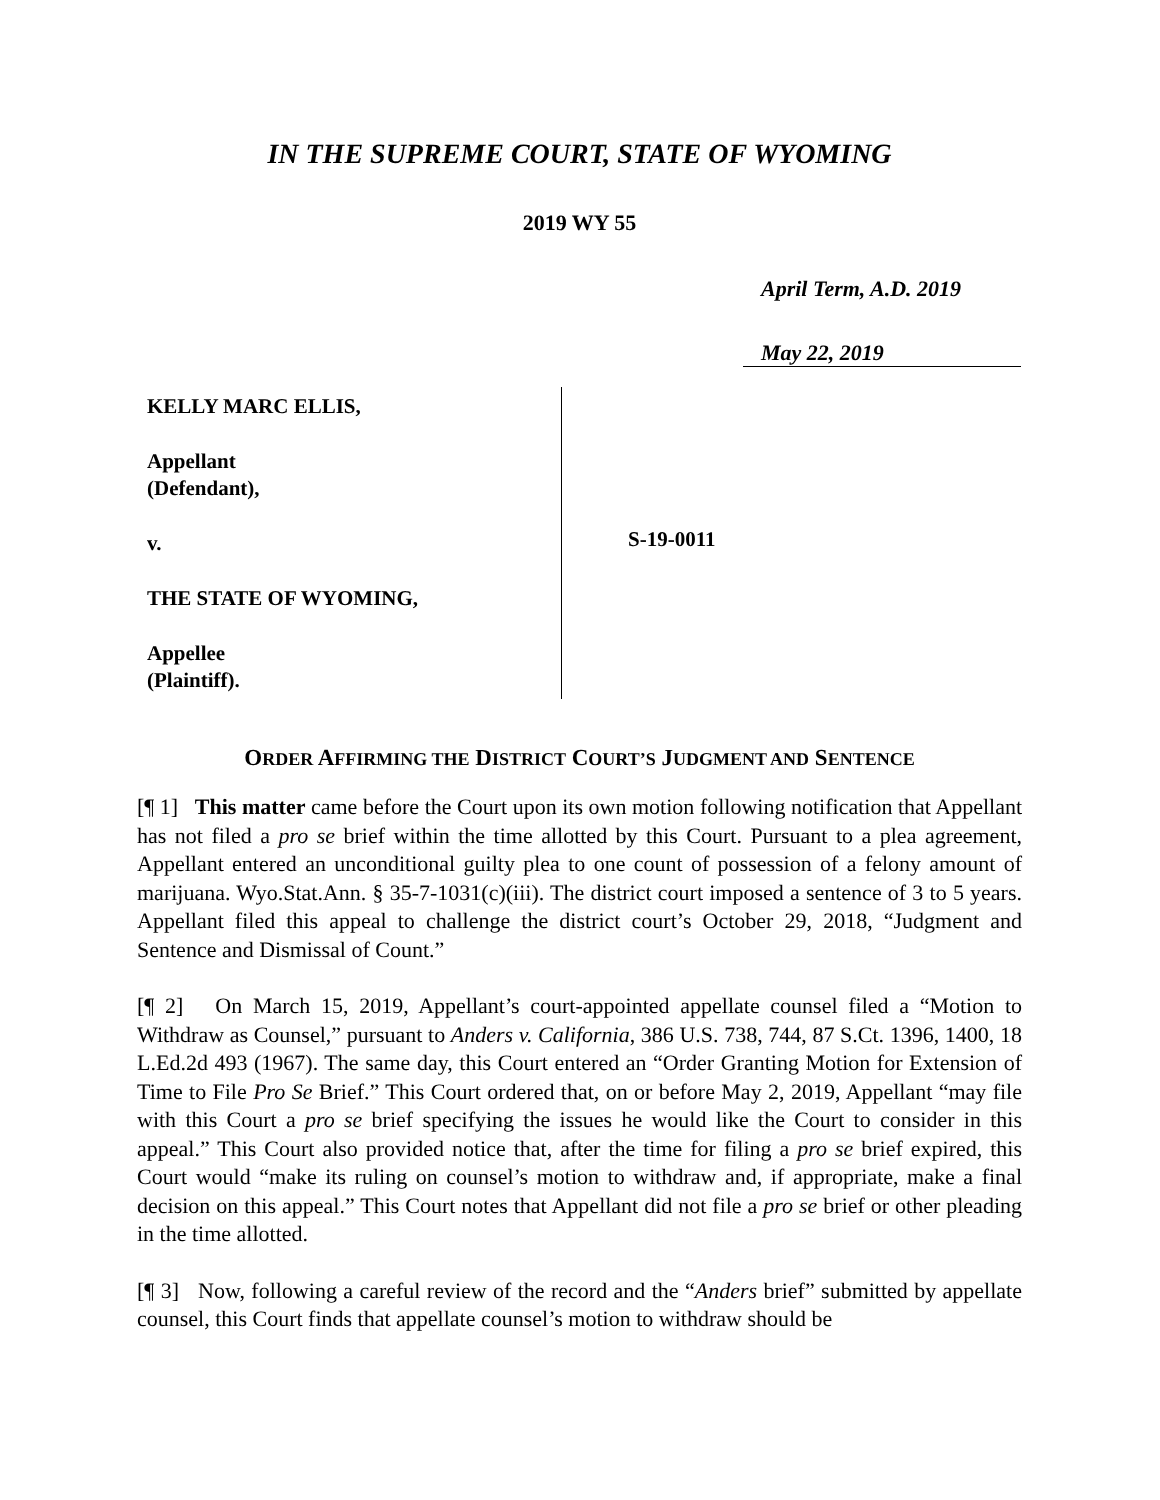IN THE SUPREME COURT, STATE OF WYOMING
2019 WY 55
April Term, A.D. 2019
May 22, 2019
KELLY MARC ELLIS,
Appellant
(Defendant),
v.
THE STATE OF WYOMING,
Appellee
(Plaintiff).
S-19-0011
ORDER AFFIRMING THE DISTRICT COURT’S JUDGMENT AND SENTENCE
[¶ 1] This matter came before the Court upon its own motion following notification that Appellant has not filed a pro se brief within the time allotted by this Court. Pursuant to a plea agreement, Appellant entered an unconditional guilty plea to one count of possession of a felony amount of marijuana. Wyo.Stat.Ann. § 35-7-1031(c)(iii). The district court imposed a sentence of 3 to 5 years. Appellant filed this appeal to challenge the district court’s October 29, 2018, “Judgment and Sentence and Dismissal of Count.”
[¶ 2] On March 15, 2019, Appellant’s court-appointed appellate counsel filed a “Motion to Withdraw as Counsel,” pursuant to Anders v. California, 386 U.S. 738, 744, 87 S.Ct. 1396, 1400, 18 L.Ed.2d 493 (1967). The same day, this Court entered an “Order Granting Motion for Extension of Time to File Pro Se Brief.” This Court ordered that, on or before May 2, 2019, Appellant “may file with this Court a pro se brief specifying the issues he would like the Court to consider in this appeal.” This Court also provided notice that, after the time for filing a pro se brief expired, this Court would “make its ruling on counsel’s motion to withdraw and, if appropriate, make a final decision on this appeal.” This Court notes that Appellant did not file a pro se brief or other pleading in the time allotted.
[¶ 3] Now, following a careful review of the record and the “Anders brief” submitted by appellate counsel, this Court finds that appellate counsel’s motion to withdraw should be